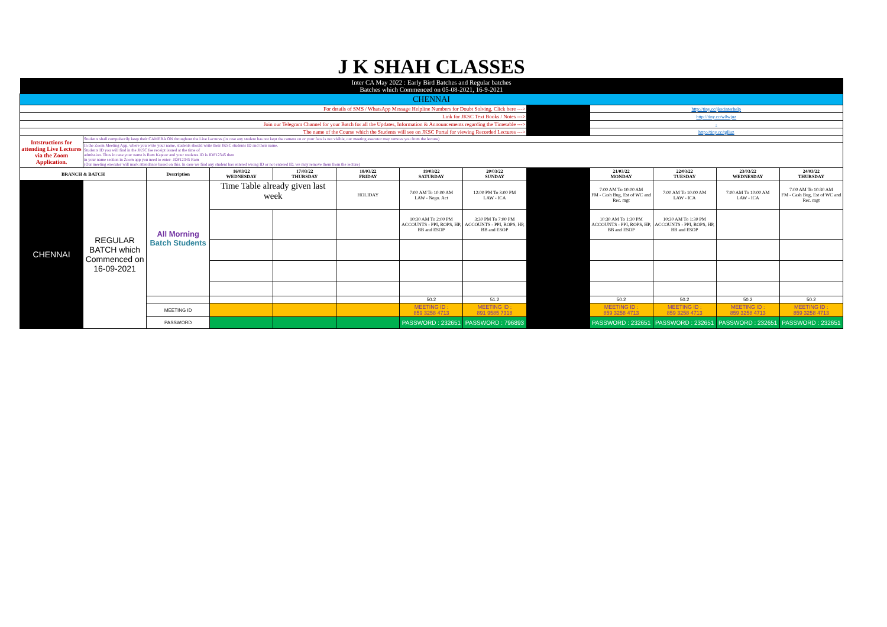| J K SHAH CLASSES | | | | | | | | | | | | |
| Inter CA May 2022 : Early Bird Batches and Regular batches Batches which Commenced on 05-08-2021, 16-9-2021 | | | | | | | | | | | | |
| CHENNAI | | | | | | | | | | | | |
| For details of SMS / WhatsApp Message Helpline Numbers for Doubt Solving, Click here ---> | | | | | | | | | http://tiny.cc/jkscinterhelp | | | |
| Link for JKSC Text Books / Notes ---> | | | | | | | | | http://tiny.cc/w0wjuz | | | |
| Join our Telegram Channel for your Batch for all the Updates, Information & Announcements regarding the Timetable ---> | | | | | | | | | - | | | |
| The name of the Course which the Students will see on JKSC Portal for viewing Recorded Lectures ---> | | | | | | | | | http://tiny.cc/tglluz | | | |
| Intstructions for attending Live Lectures via the Zoom Application. | Students shall compulsorily keep their CAMERA ON throughout the Live Lectures (in case any student has not kept the camera on or your face is not visible, our meeting executor may remove you from the lecture) | | | | | | | | | | | |
| | In the Zoom Meeting App, where you write your name, students should write their JKSC students ID and their name. Students ID you will find in the JKSC fee receipt issued at the time of admission. Thus in case your name is Ram Kapoor and your students ID is JDF12345 then in your name section in Zoom app you need to enter- JDF12345 Ram (Our meeting executor will mark attendance based on this. In case we find any student has entered wrong ID or not entered ID, we may remove them from the lecture) | | | | | | | | | | | |
| BRANCH & BATCH | | Description | 16/03/22 WEDNESDAY | 17/03/22 THURSDAY | 18/03/22 FRIDAY | 19/03/22 SATURDAY | 20/03/22 SUNDAY | | 21/03/22 MONDAY | 22/03/22 TUESDAY | 23/03/22 WEDNESDAY | 24/03/22 THURSDAY |
| CHENNAI | REGULAR BATCH which Commenced on 16-09-2021 | All Morning Batch Students | Time Table already given last week | | HOLIDAY | 7:00 AM To 10:00 AM LAW - Nego. Act | 12:00 PM To 3:00 PM LAW - ICA | | 7:00 AM To 10:00 AM FM - Cash Bug, Est of WC and Rec. mgt | 7:00 AM To 10:00 AM LAW - ICA | 7:00 AM To 10:00 AM LAW - ICA | 7:00 AM To 10:30 AM FM - Cash Bug, Est of WC and Rec. mgt |
| | | | | | | 10:30 AM To 2:00 PM ACCOUNTS - PPI, ROPS, HP, BB and ESOP | 3:30 PM To 7:00 PM ACCOUNTS - PPI, ROPS, HP, BB and ESOP | | 10:30 AM To 1:30 PM ACCOUNTS - PPI, ROPS, HP, BB and ESOP | 10:30 AM To 1:30 PM ACCOUNTS - PPI, ROPS, HP, BB and ESOP | | |
| | | | | | | 50.2 | 51.2 | | 50.2 | 50.2 | 50.2 | 50.2 |
| | | MEETING ID | | | | MEETING ID : 859 3258 4713 | MEETING ID : 891 9585 7318 | | MEETING ID : 859 3258 4713 | MEETING ID : 859 3258 4713 | MEETING ID : 859 3258 4713 | MEETING ID : 859 3258 4713 |
| | | PASSWORD | | | | PASSWORD : 232651 | PASSWORD : 796893 | | PASSWORD : 232651 | PASSWORD : 232651 | PASSWORD : 232651 | PASSWORD : 232651 |